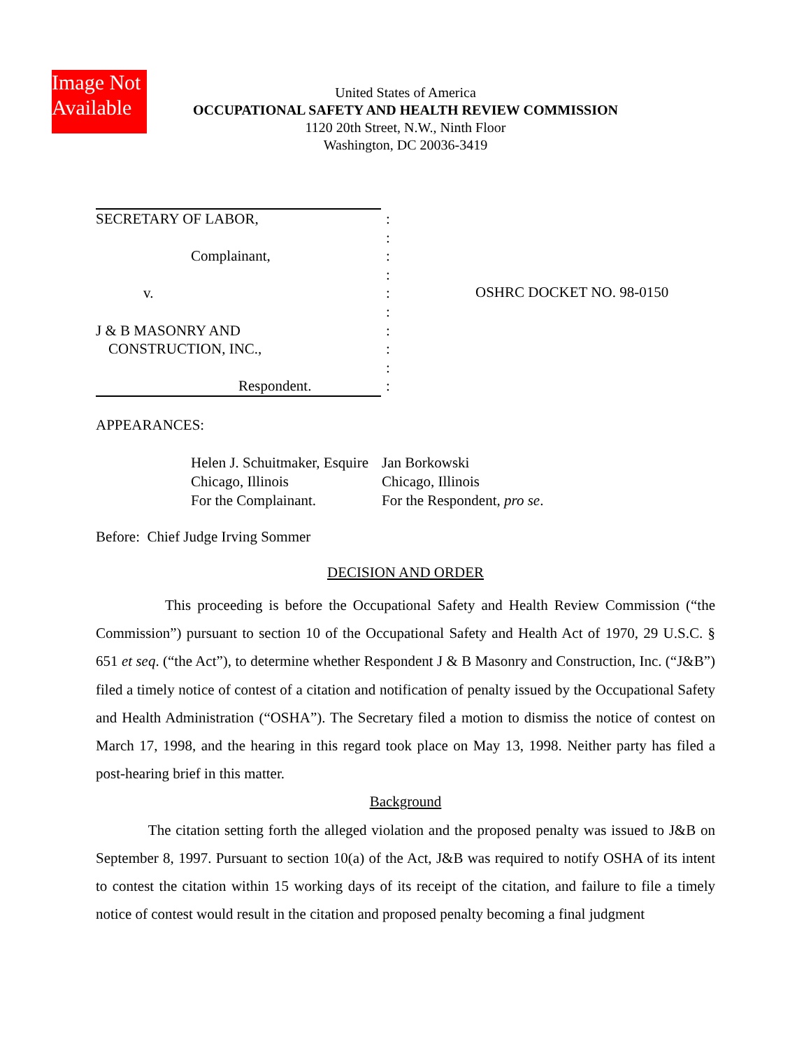Image Not
Available
United States of America
OCCUPATIONAL SAFETY AND HEALTH REVIEW COMMISSION
1120 20th Street, N.W., Ninth Floor
Washington, DC 20036-3419
SECRETARY OF LABOR,
Complainant,
v.
J & B MASONRY AND
CONSTRUCTION, INC.,
Respondent.
:
:
:
:
:
:
:
:
:
:
OSHRC DOCKET NO. 98-0150
APPEARANCES:
Helen J. Schuitmaker, Esquire
Chicago, Illinois
For the Complainant.
Jan Borkowski
Chicago, Illinois
For the Respondent, pro se.
Before: Chief Judge Irving Sommer
DECISION AND ORDER
This proceeding is before the Occupational Safety and Health Review Commission (“the Commission”) pursuant to section 10 of the Occupational Safety and Health Act of 1970, 29 U.S.C. § 651 et seq. (“the Act”), to determine whether Respondent J & B Masonry and Construction, Inc. (“J&B”) filed a timely notice of contest of a citation and notification of penalty issued by the Occupational Safety and Health Administration (“OSHA”). The Secretary filed a motion to dismiss the notice of contest on March 17, 1998, and the hearing in this regard took place on May 13, 1998. Neither party has filed a post-hearing brief in this matter.
Background
The citation setting forth the alleged violation and the proposed penalty was issued to J&B on September 8, 1997. Pursuant to section 10(a) of the Act, J&B was required to notify OSHA of its intent to contest the citation within 15 working days of its receipt of the citation, and failure to file a timely notice of contest would result in the citation and proposed penalty becoming a final judgment